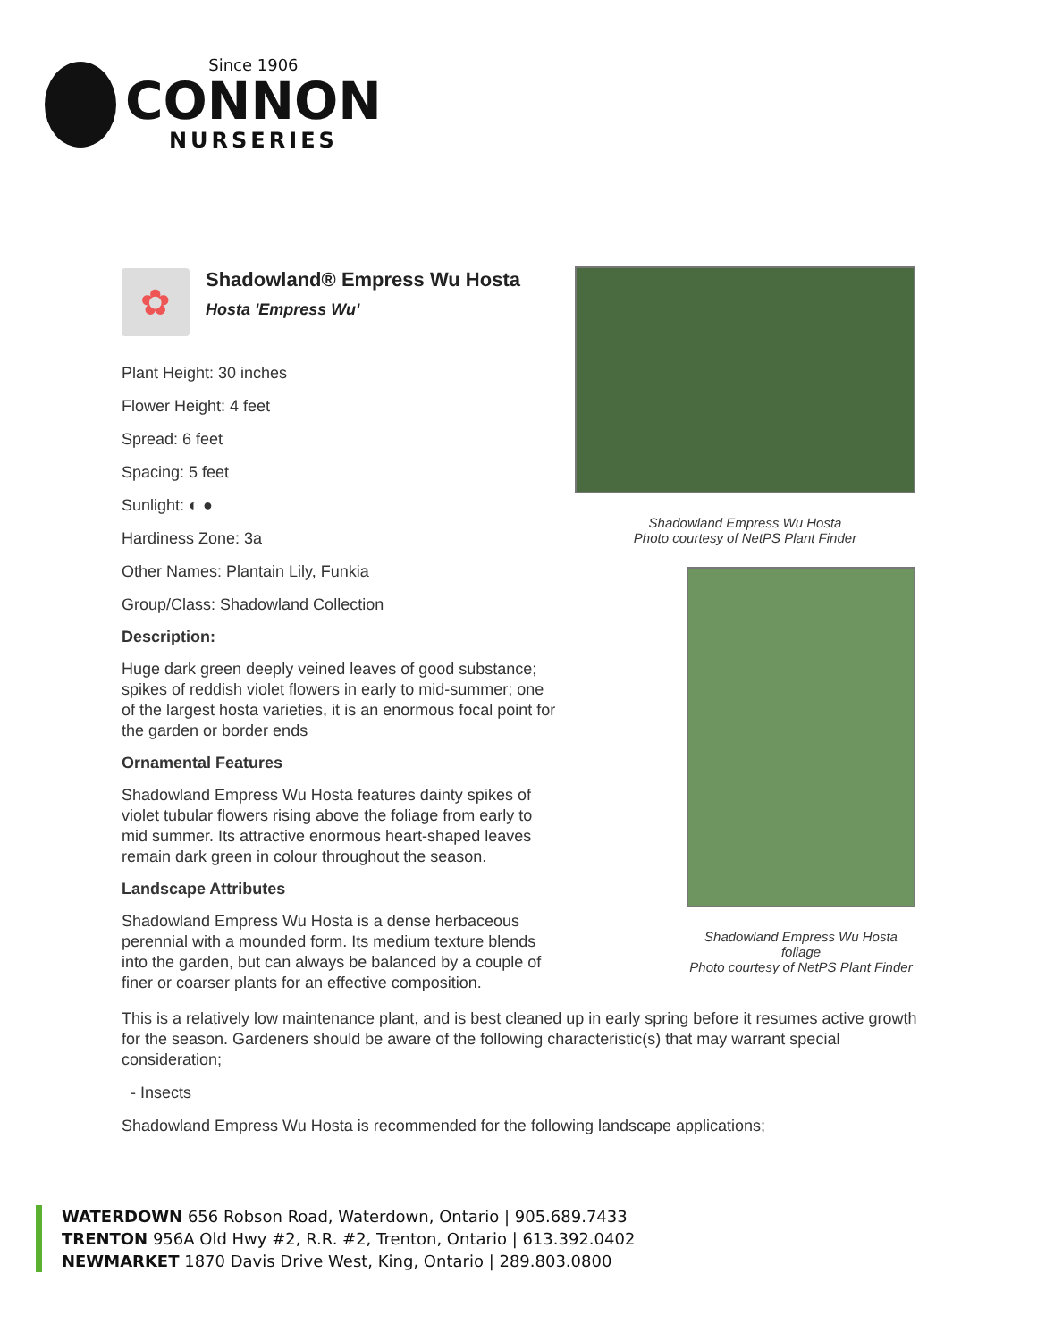Since 1906
CONNON
NURSERIES
✿
Shadowland® Empress Wu Hosta
Hosta 'Empress Wu'
Plant Height: 30 inches
Flower Height: 4 feet
Spread: 6 feet
Spacing: 5 feet
Sunlight: ◐ ●
Hardiness Zone: 3a
Other Names: Plantain Lily, Funkia
Group/Class: Shadowland Collection
Description:
Huge dark green deeply veined leaves of good substance; spikes of reddish violet flowers in early to mid-summer; one of the largest hosta varieties, it is an enormous focal point for the garden or border ends
Ornamental Features
Shadowland Empress Wu Hosta features dainty spikes of violet tubular flowers rising above the foliage from early to mid summer. Its attractive enormous heart-shaped leaves remain dark green in colour throughout the season.
Landscape Attributes
Shadowland Empress Wu Hosta is a dense herbaceous perennial with a mounded form. Its medium texture blends into the garden, but can always be balanced by a couple of finer or coarser plants for an effective composition.
Shadowland Empress Wu Hosta
Photo courtesy of NetPS Plant Finder
Shadowland Empress Wu Hosta foliage
Photo courtesy of NetPS Plant Finder
This is a relatively low maintenance plant, and is best cleaned up in early spring before it resumes active growth for the season. Gardeners should be aware of the following characteristic(s) that may warrant special consideration;
- Insects
Shadowland Empress Wu Hosta is recommended for the following landscape applications;
WATERDOWN 656 Robson Road, Waterdown, Ontario | 905.689.7433
TRENTON 956A Old Hwy #2, R.R. #2, Trenton, Ontario | 613.392.0402
NEWMARKET 1870 Davis Drive West, King, Ontario | 289.803.0800